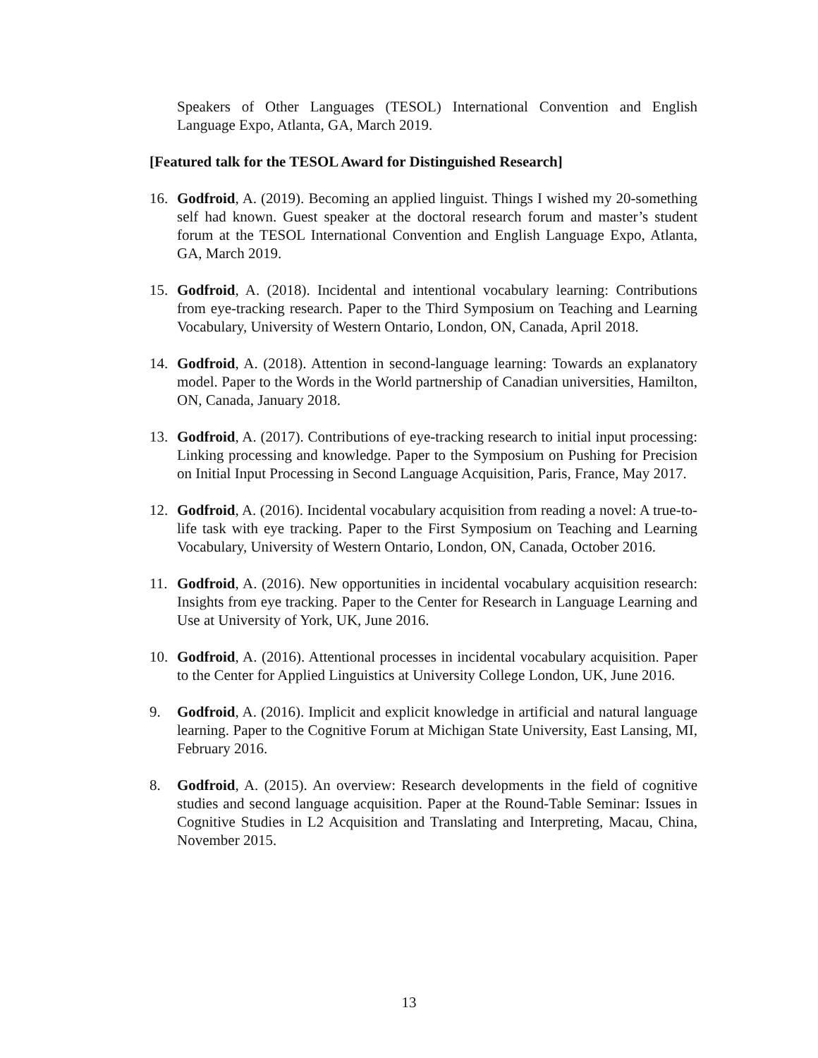Speakers of Other Languages (TESOL) International Convention and English Language Expo, Atlanta, GA, March 2019.
[Featured talk for the TESOL Award for Distinguished Research]
16. Godfroid, A. (2019). Becoming an applied linguist. Things I wished my 20-something self had known. Guest speaker at the doctoral research forum and master’s student forum at the TESOL International Convention and English Language Expo, Atlanta, GA, March 2019.
15. Godfroid, A. (2018). Incidental and intentional vocabulary learning: Contributions from eye-tracking research. Paper to the Third Symposium on Teaching and Learning Vocabulary, University of Western Ontario, London, ON, Canada, April 2018.
14. Godfroid, A. (2018). Attention in second-language learning: Towards an explanatory model. Paper to the Words in the World partnership of Canadian universities, Hamilton, ON, Canada, January 2018.
13. Godfroid, A. (2017). Contributions of eye-tracking research to initial input processing: Linking processing and knowledge. Paper to the Symposium on Pushing for Precision on Initial Input Processing in Second Language Acquisition, Paris, France, May 2017.
12. Godfroid, A. (2016). Incidental vocabulary acquisition from reading a novel: A true-to-life task with eye tracking. Paper to the First Symposium on Teaching and Learning Vocabulary, University of Western Ontario, London, ON, Canada, October 2016.
11. Godfroid, A. (2016). New opportunities in incidental vocabulary acquisition research: Insights from eye tracking. Paper to the Center for Research in Language Learning and Use at University of York, UK, June 2016.
10. Godfroid, A. (2016). Attentional processes in incidental vocabulary acquisition. Paper to the Center for Applied Linguistics at University College London, UK, June 2016.
9. Godfroid, A. (2016). Implicit and explicit knowledge in artificial and natural language learning. Paper to the Cognitive Forum at Michigan State University, East Lansing, MI, February 2016.
8. Godfroid, A. (2015). An overview: Research developments in the field of cognitive studies and second language acquisition. Paper at the Round-Table Seminar: Issues in Cognitive Studies in L2 Acquisition and Translating and Interpreting, Macau, China, November 2015.
13